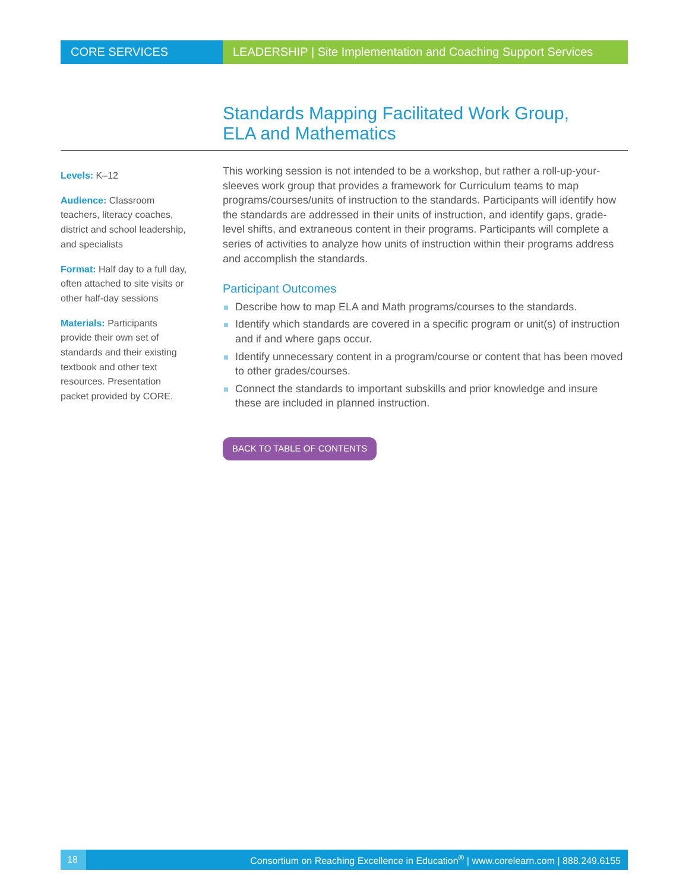CORE SERVICES LEADERSHIP | Site Implementation and Coaching Support Services
Standards Mapping Facilitated Work Group,
ELA and Mathematics
Levels: K–12
Audience: Classroom teachers, literacy coaches, district and school leadership, and specialists
Format: Half day to a full day, often attached to site visits or other half-day sessions
Materials: Participants provide their own set of standards and their existing textbook and other text resources. Presentation packet provided by CORE.
This working session is not intended to be a workshop, but rather a roll-up-your-sleeves work group that provides a framework for Curriculum teams to map programs/courses/units of instruction to the standards. Participants will identify how the standards are addressed in their units of instruction, and identify gaps, grade-level shifts, and extraneous content in their programs. Participants will complete a series of activities to analyze how units of instruction within their programs address and accomplish the standards.
Participant Outcomes
Describe how to map ELA and Math programs/courses to the standards.
Identify which standards are covered in a specific program or unit(s) of instruction and if and where gaps occur.
Identify unnecessary content in a program/course or content that has been moved to other grades/courses.
Connect the standards to important subskills and prior knowledge and insure these are included in planned instruction.
BACK TO TABLE OF CONTENTS
18
Consortium on Reaching Excellence in Education<sup>®</sup> | www.corelearn.com | 888.249.6155